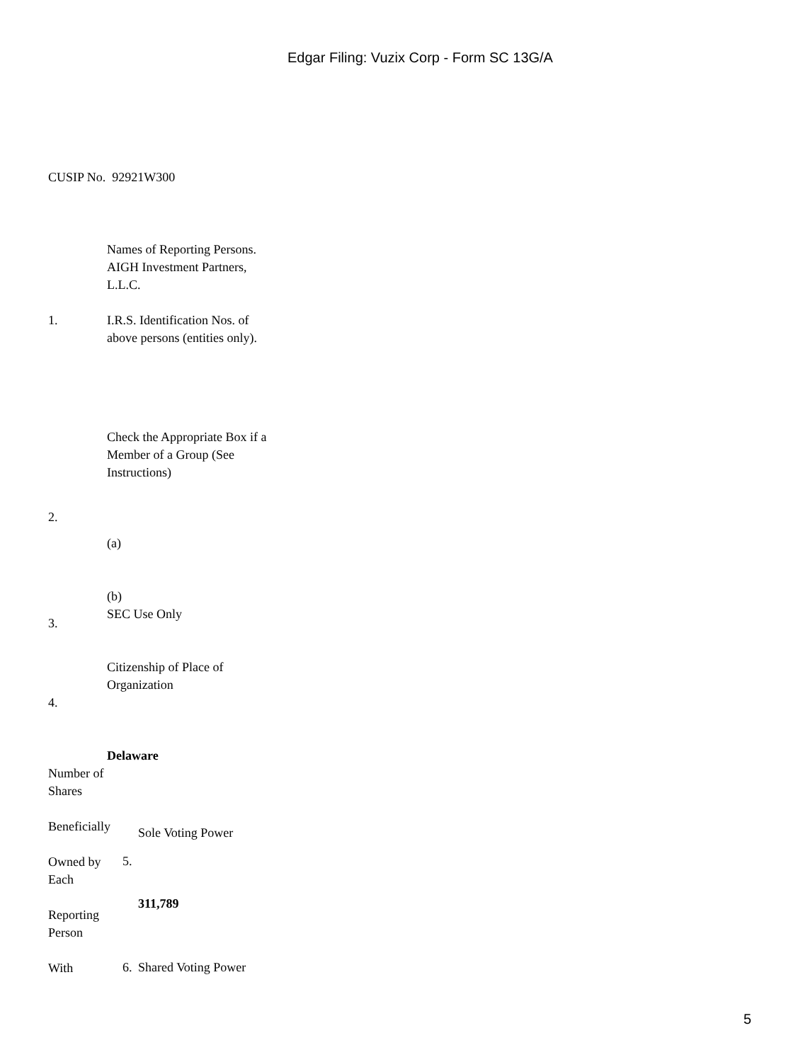Edgar Filing: Vuzix Corp - Form SC 13G/A
CUSIP No. 92921W300
| 1. | Names of Reporting Persons. AIGH Investment Partners, L.L.C. I.R.S. Identification Nos. of above persons (entities only). |
| 2. | Check the Appropriate Box if a Member of a Group (See Instructions) (a) (b) |
| 3. | SEC Use Only |
| 4. | Citizenship of Place of Organization Delaware |
| Number of Shares Beneficially Owned by Each Reporting Person With | 5. | Sole Voting Power 311,789 |
| | 6. | Shared Voting Power |
5